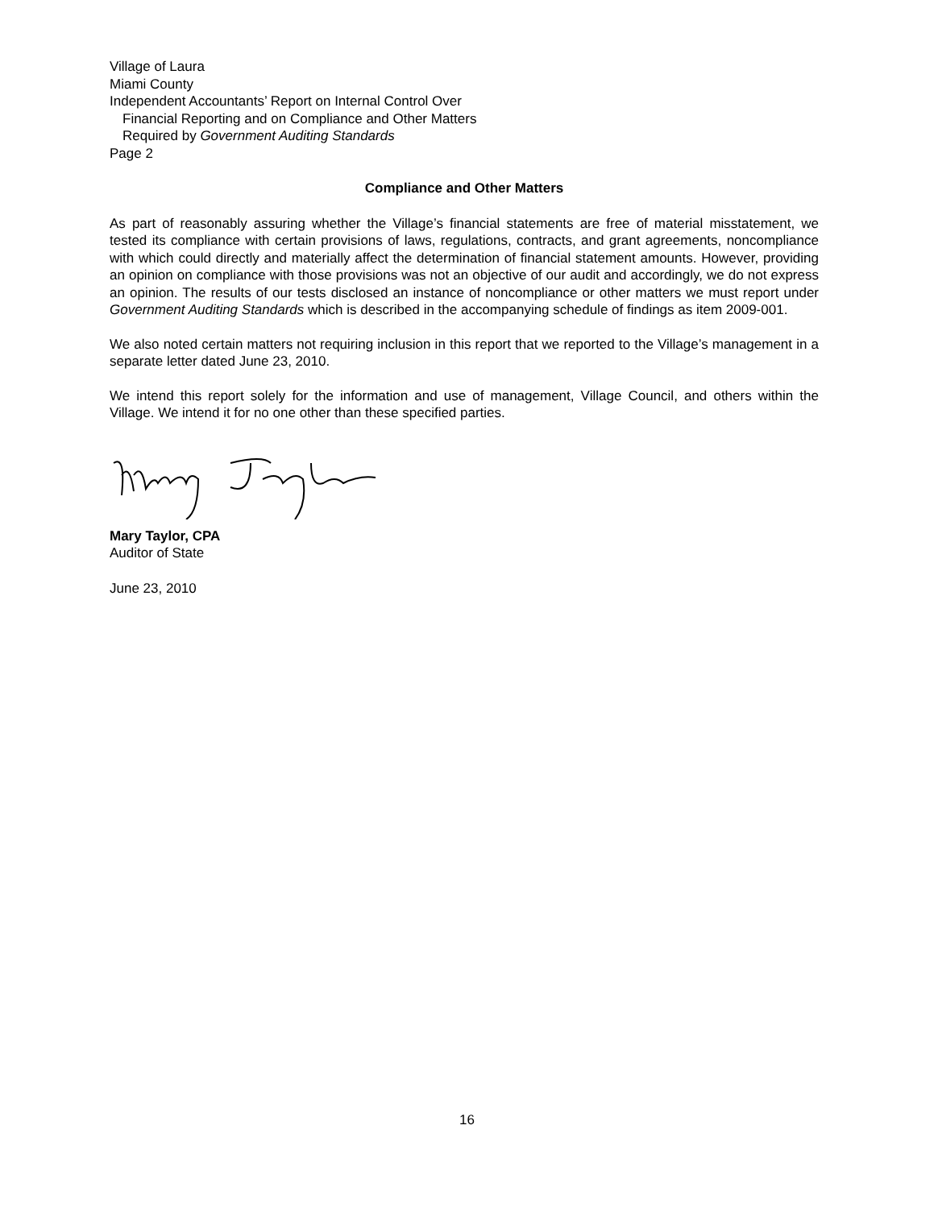Village of Laura
Miami County
Independent Accountants’ Report on Internal Control Over
Financial Reporting and on Compliance and Other Matters
Required by Government Auditing Standards
Page 2
Compliance and Other Matters
As part of reasonably assuring whether the Village’s financial statements are free of material misstatement, we tested its compliance with certain provisions of laws, regulations, contracts, and grant agreements, noncompliance with which could directly and materially affect the determination of financial statement amounts. However, providing an opinion on compliance with those provisions was not an objective of our audit and accordingly, we do not express an opinion. The results of our tests disclosed an instance of noncompliance or other matters we must report under Government Auditing Standards which is described in the accompanying schedule of findings as item 2009-001.
We also noted certain matters not requiring inclusion in this report that we reported to the Village’s management in a separate letter dated June 23, 2010.
We intend this report solely for the information and use of management, Village Council, and others within the Village. We intend it for no one other than these specified parties.
Mary Taylor, CPA
Auditor of State
June 23, 2010
16